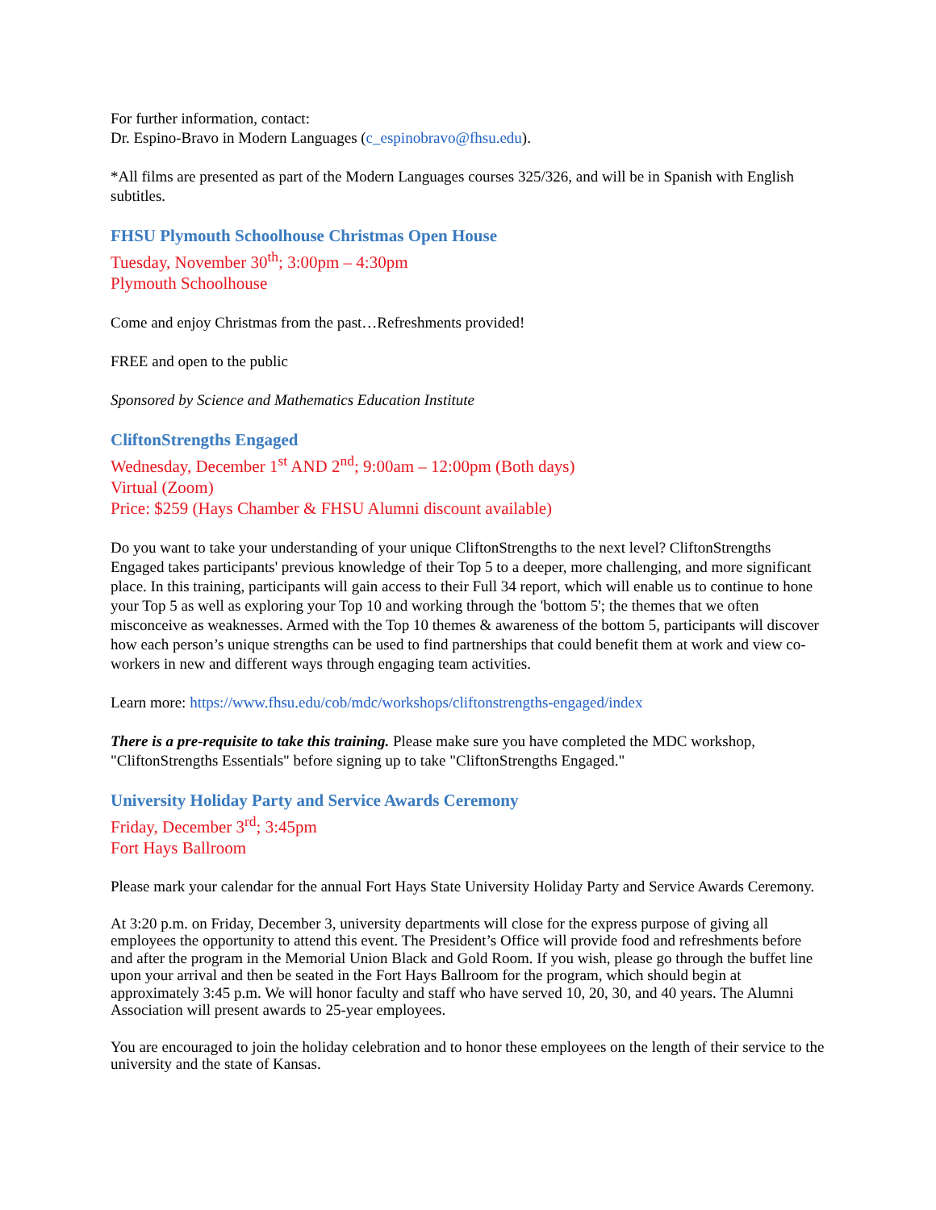For further information, contact:
Dr. Espino-Bravo in Modern Languages (c_espinobravo@fhsu.edu).
*All films are presented as part of the Modern Languages courses 325/326, and will be in Spanish with English subtitles.
FHSU Plymouth Schoolhouse Christmas Open House
Tuesday, November 30<sup>th</sup>; 3:00pm – 4:30pm
Plymouth Schoolhouse
Come and enjoy Christmas from the past…Refreshments provided!
FREE and open to the public
Sponsored by Science and Mathematics Education Institute
CliftonStrengths Engaged
Wednesday, December 1<sup>st</sup> AND 2<sup>nd</sup>; 9:00am – 12:00pm (Both days)
Virtual (Zoom)
Price: $259 (Hays Chamber & FHSU Alumni discount available)
Do you want to take your understanding of your unique CliftonStrengths to the next level? CliftonStrengths Engaged takes participants' previous knowledge of their Top 5 to a deeper, more challenging, and more significant place. In this training, participants will gain access to their Full 34 report, which will enable us to continue to hone your Top 5 as well as exploring your Top 10 and working through the 'bottom 5'; the themes that we often misconceive as weaknesses. Armed with the Top 10 themes & awareness of the bottom 5, participants will discover how each person’s unique strengths can be used to find partnerships that could benefit them at work and view co-workers in new and different ways through engaging team activities.
Learn more: https://www.fhsu.edu/cob/mdc/workshops/cliftonstrengths-engaged/index
There is a pre-requisite to take this training. Please make sure you have completed the MDC workshop, "CliftonStrengths Essentials" before signing up to take "CliftonStrengths Engaged."
University Holiday Party and Service Awards Ceremony
Friday, December 3<sup>rd</sup>; 3:45pm
Fort Hays Ballroom
Please mark your calendar for the annual Fort Hays State University Holiday Party and Service Awards Ceremony.
At 3:20 p.m. on Friday, December 3, university departments will close for the express purpose of giving all employees the opportunity to attend this event. The President’s Office will provide food and refreshments before and after the program in the Memorial Union Black and Gold Room. If you wish, please go through the buffet line upon your arrival and then be seated in the Fort Hays Ballroom for the program, which should begin at approximately 3:45 p.m. We will honor faculty and staff who have served 10, 20, 30, and 40 years. The Alumni Association will present awards to 25-year employees.
You are encouraged to join the holiday celebration and to honor these employees on the length of their service to the university and the state of Kansas.